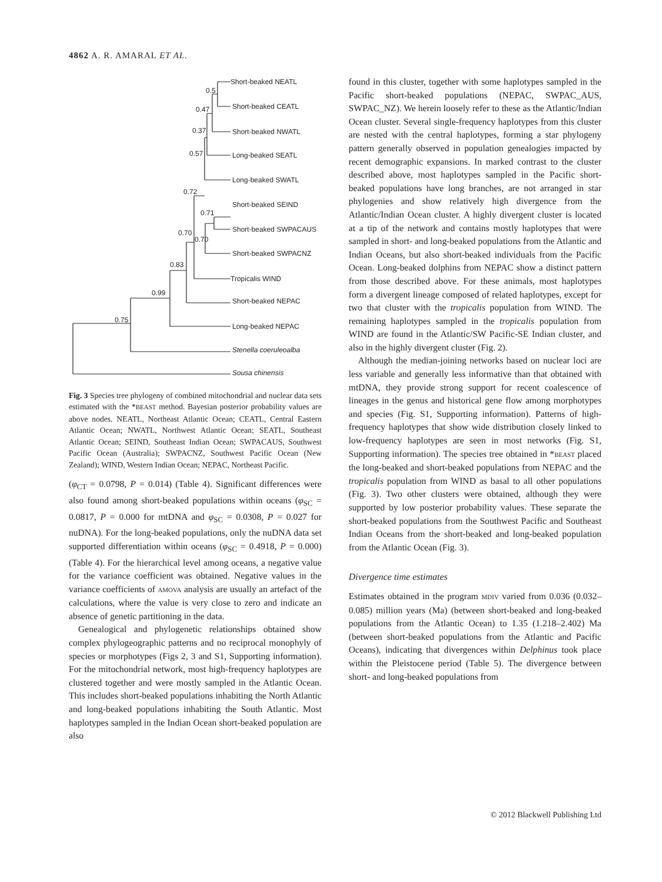4862 A. R. AMARAL ET AL.
Short-beaked NEATL
0.5
Short-beaked CEATL
0.47
Short-beaked NWATL
0.37
Long-beaked SEATL
0.57
Long-beaked SWATL
0.72
Short-beaked SEIND
0.71
Short-beaked SWPACAUS
0.70
0.70
Short-beaked SWPACNZ
0.83
Tropicalis WIND
0.99
Short-beaked NEPAC
0.75
Long-beaked NEPAC
Stenella coeruleoalba
Sousa chinensis
Fig. 3 Species tree phylogeny of combined mitochondrial and nuclear data sets estimated with the *BEAST method. Bayesian posterior probability values are above nodes. NEATL, Northeast Atlantic Ocean; CEATL, Central Eastern Atlantic Ocean; NWATL, Northwest Atlantic Ocean; SEATL, Southeast Atlantic Ocean; SEIND, Southeast Indian Ocean; SWPACAUS, Southwest Pacific Ocean (Australia); SWPACNZ, Southwest Pacific Ocean (New Zealand); WIND, Western Indian Ocean; NEPAC, Northeast Pacific.
(φ<sub>CT</sub> = 0.0798, P = 0.014) (Table 4). Significant differences were also found among short-beaked populations within oceans (φ<sub>SC</sub> = 0.0817, P = 0.000 for mtDNA and φ<sub>SC</sub> = 0.0308, P = 0.027 for nuDNA). For the long-beaked populations, only the nuDNA data set supported differentiation within oceans (φ<sub>SC</sub> = 0.4918, P = 0.000) (Table 4). For the hierarchical level among oceans, a negative value for the variance coefficient was obtained. Negative values in the variance coefficients of AMOVA analysis are usually an artefact of the calculations, where the value is very close to zero and indicate an absence of genetic partitioning in the data.
Genealogical and phylogenetic relationships obtained show complex phylogeographic patterns and no reciprocal monophyly of species or morphotypes (Figs 2, 3 and S1, Supporting information). For the mitochondrial network, most high-frequency haplotypes are clustered together and were mostly sampled in the Atlantic Ocean. This includes short-beaked populations inhabiting the North Atlantic and long-beaked populations inhabiting the South Atlantic. Most haplotypes sampled in the Indian Ocean short-beaked population are also
found in this cluster, together with some haplotypes sampled in the Pacific short-beaked populations (NEPAC, SWPAC_AUS, SWPAC_NZ). We herein loosely refer to these as the Atlantic/Indian Ocean cluster. Several single-frequency haplotypes from this cluster are nested with the central haplotypes, forming a star phylogeny pattern generally observed in population genealogies impacted by recent demographic expansions. In marked contrast to the cluster described above, most haplotypes sampled in the Pacific short-beaked populations have long branches, are not arranged in star phylogenies and show relatively high divergence from the Atlantic/Indian Ocean cluster. A highly divergent cluster is located at a tip of the network and contains mostly haplotypes that were sampled in short- and long-beaked populations from the Atlantic and Indian Oceans, but also short-beaked individuals from the Pacific Ocean. Long-beaked dolphins from NEPAC show a distinct pattern from those described above. For these animals, most haplotypes form a divergent lineage composed of related haplotypes, except for two that cluster with the tropicalis population from WIND. The remaining haplotypes sampled in the tropicalis population from WIND are found in the Atlantic/SW Pacific-SE Indian cluster, and also in the highly divergent cluster (Fig. 2).
Although the median-joining networks based on nuclear loci are less variable and generally less informative than that obtained with mtDNA, they provide strong support for recent coalescence of lineages in the genus and historical gene flow among morphotypes and species (Fig. S1, Supporting information). Patterns of high-frequency haplotypes that show wide distribution closely linked to low-frequency haplotypes are seen in most networks (Fig. S1, Supporting information). The species tree obtained in *BEAST placed the long-beaked and short-beaked populations from NEPAC and the tropicalis population from WIND as basal to all other populations (Fig. 3). Two other clusters were obtained, although they were supported by low posterior probability values. These separate the short-beaked populations from the Southwest Pacific and Southeast Indian Oceans from the short-beaked and long-beaked population from the Atlantic Ocean (Fig. 3).
Divergence time estimates
Estimates obtained in the program MDIV varied from 0.036 (0.032–0.085) million years (Ma) (between short-beaked and long-beaked populations from the Atlantic Ocean) to 1.35 (1.218–2.402) Ma (between short-beaked populations from the Atlantic and Pacific Oceans), indicating that divergences within Delphinus took place within the Pleistocene period (Table 5). The divergence between short- and long-beaked populations from
© 2012 Blackwell Publishing Ltd